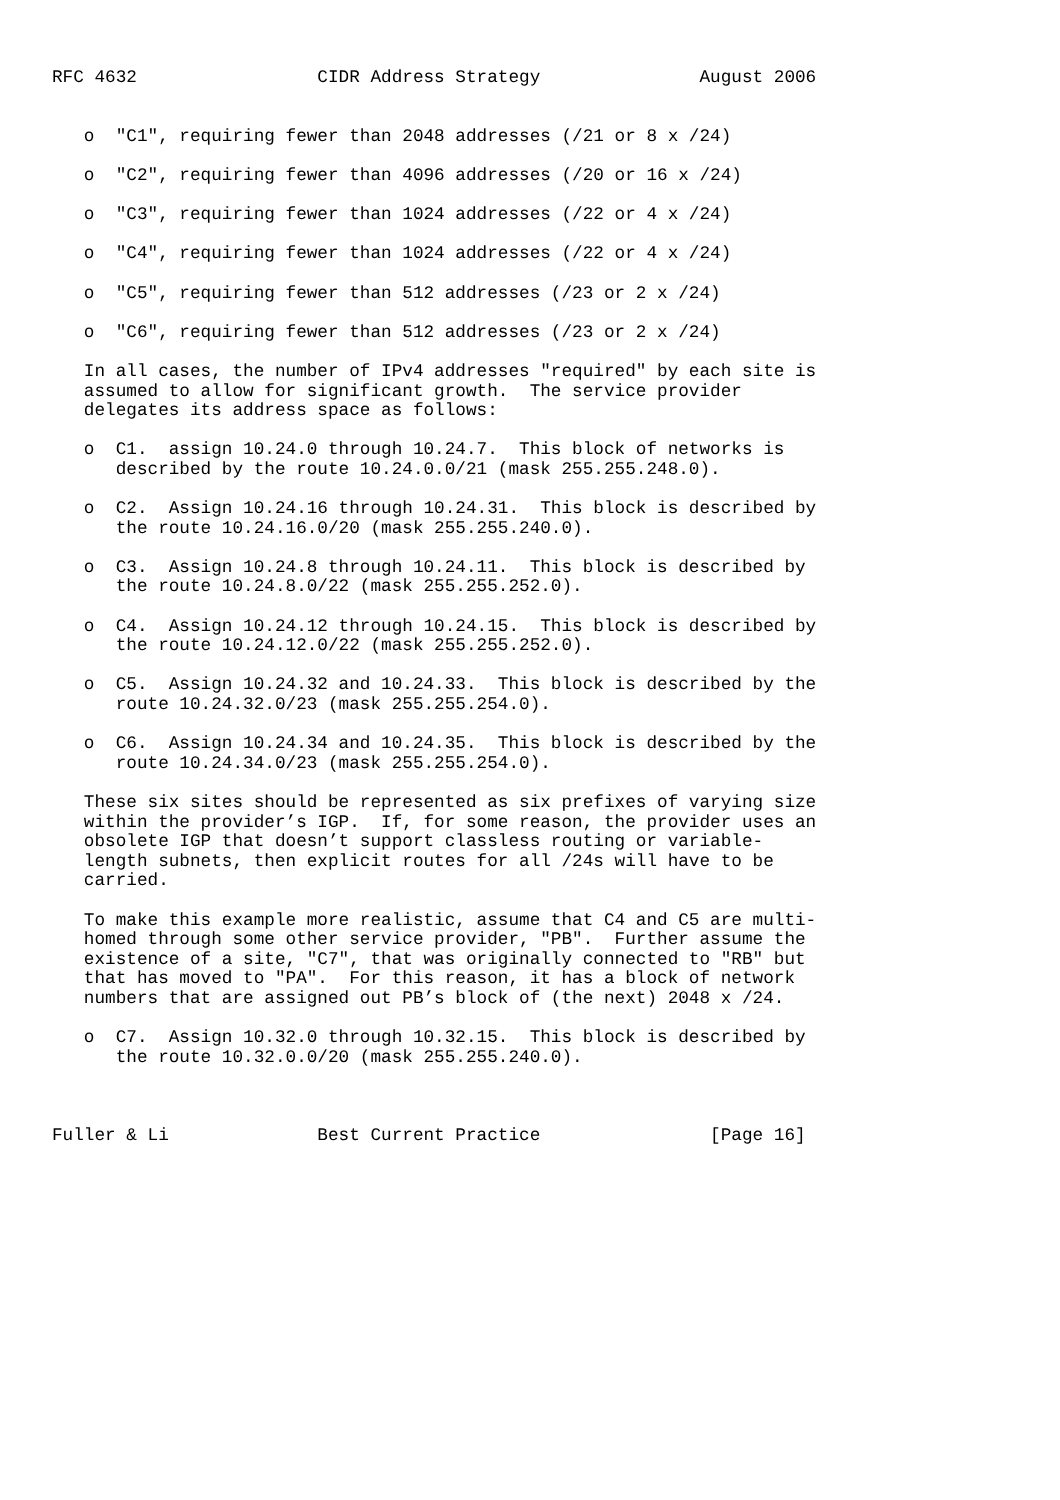RFC 4632                 CIDR Address Strategy               August 2006


   o  "C1", requiring fewer than 2048 addresses (/21 or 8 x /24)

   o  "C2", requiring fewer than 4096 addresses (/20 or 16 x /24)

   o  "C3", requiring fewer than 1024 addresses (/22 or 4 x /24)

   o  "C4", requiring fewer than 1024 addresses (/22 or 4 x /24)

   o  "C5", requiring fewer than 512 addresses (/23 or 2 x /24)

   o  "C6", requiring fewer than 512 addresses (/23 or 2 x /24)

   In all cases, the number of IPv4 addresses "required" by each site is
   assumed to allow for significant growth.  The service provider
   delegates its address space as follows:

   o  C1.  assign 10.24.0 through 10.24.7.  This block of networks is
      described by the route 10.24.0.0/21 (mask 255.255.248.0).

   o  C2.  Assign 10.24.16 through 10.24.31.  This block is described by
      the route 10.24.16.0/20 (mask 255.255.240.0).

   o  C3.  Assign 10.24.8 through 10.24.11.  This block is described by
      the route 10.24.8.0/22 (mask 255.255.252.0).

   o  C4.  Assign 10.24.12 through 10.24.15.  This block is described by
      the route 10.24.12.0/22 (mask 255.255.252.0).

   o  C5.  Assign 10.24.32 and 10.24.33.  This block is described by the
      route 10.24.32.0/23 (mask 255.255.254.0).

   o  C6.  Assign 10.24.34 and 10.24.35.  This block is described by the
      route 10.24.34.0/23 (mask 255.255.254.0).

   These six sites should be represented as six prefixes of varying size
   within the provider’s IGP.  If, for some reason, the provider uses an
   obsolete IGP that doesn’t support classless routing or variable-
   length subnets, then explicit routes for all /24s will have to be
   carried.

   To make this example more realistic, assume that C4 and C5 are multi-
   homed through some other service provider, "PB".  Further assume the
   existence of a site, "C7", that was originally connected to "RB" but
   that has moved to "PA".  For this reason, it has a block of network
   numbers that are assigned out PB’s block of (the next) 2048 x /24.

   o  C7.  Assign 10.32.0 through 10.32.15.  This block is described by
      the route 10.32.0.0/20 (mask 255.255.240.0).



Fuller & Li              Best Current Practice                [Page 16]